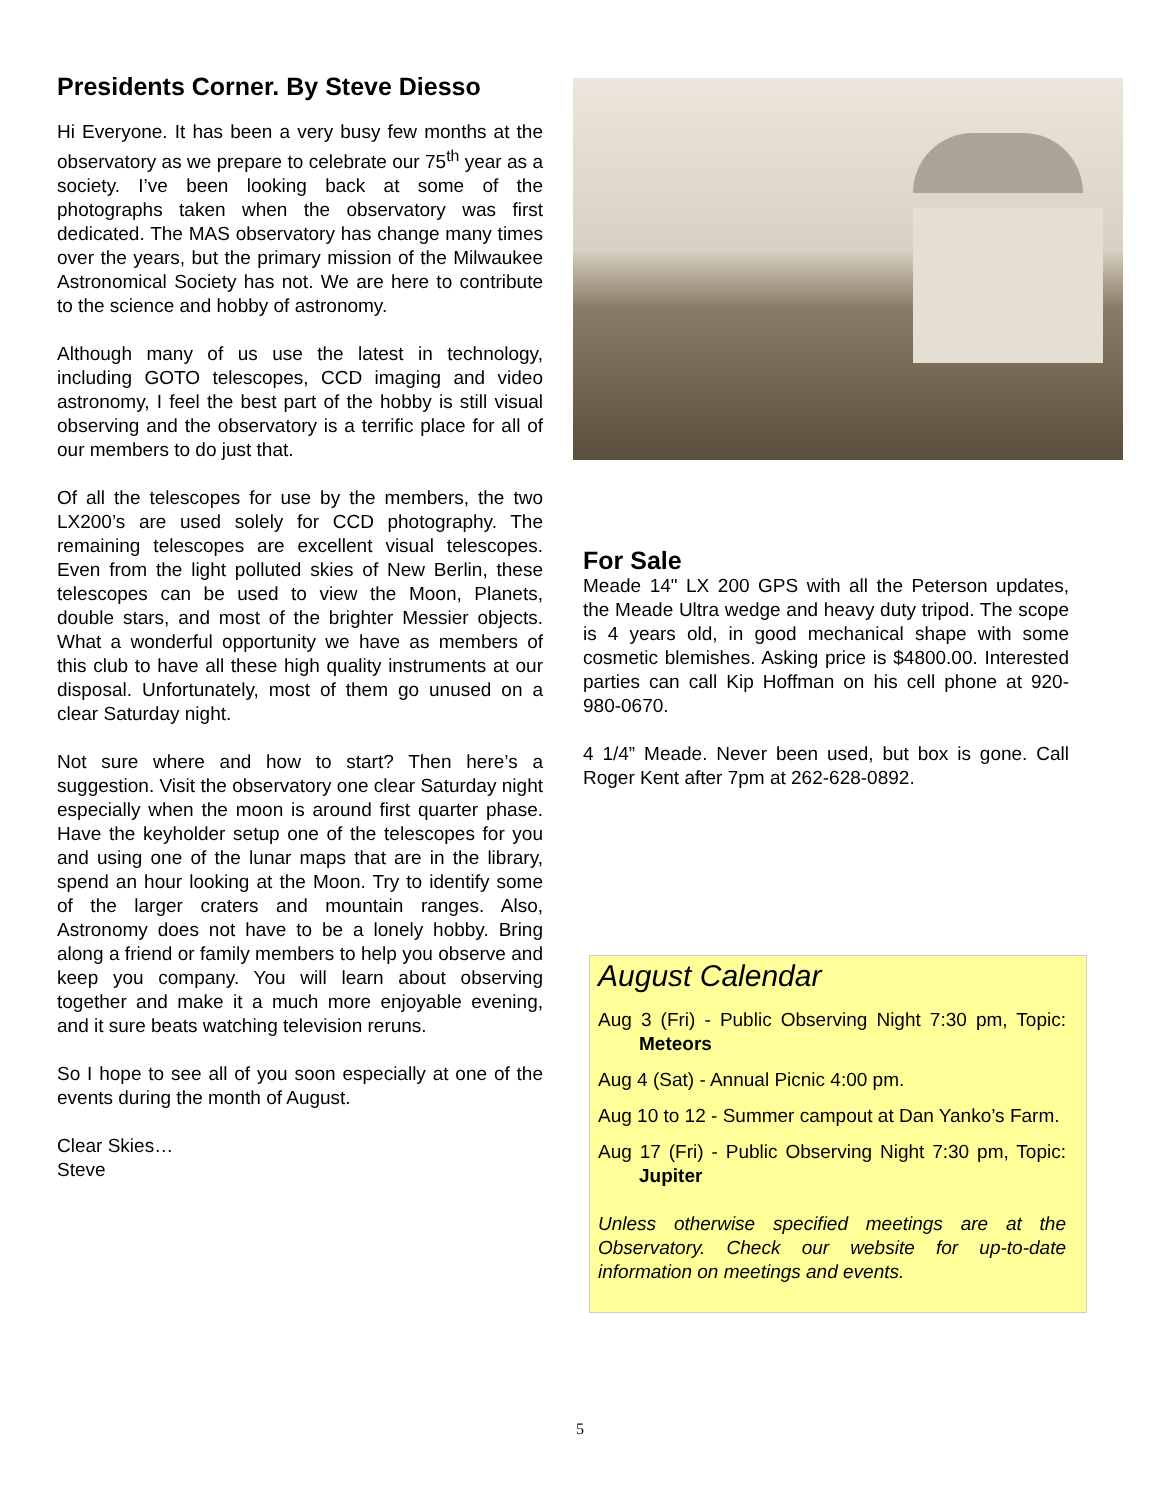Presidents Corner. By Steve Diesso
Hi Everyone. It has been a very busy few months at the observatory as we prepare to celebrate our 75<sup>th</sup> year as a society. I’ve been looking back at some of the photographs taken when the observatory was first dedicated. The MAS observatory has change many times over the years, but the primary mission of the Milwaukee Astronomical Society has not. We are here to contribute to the science and hobby of astronomy.
Although many of us use the latest in technology, including GOTO telescopes, CCD imaging and video astronomy, I feel the best part of the hobby is still visual observing and the observatory is a terrific place for all of our members to do just that.
Of all the telescopes for use by the members, the two LX200’s are used solely for CCD photography. The remaining telescopes are excellent visual telescopes. Even from the light polluted skies of New Berlin, these telescopes can be used to view the Moon, Planets, double stars, and most of the brighter Messier objects. What a wonderful opportunity we have as members of this club to have all these high quality instruments at our disposal. Unfortunately, most of them go unused on a clear Saturday night.
Not sure where and how to start? Then here’s a suggestion. Visit the observatory one clear Saturday night especially when the moon is around first quarter phase. Have the keyholder setup one of the telescopes for you and using one of the lunar maps that are in the library, spend an hour looking at the Moon. Try to identify some of the larger craters and mountain ranges. Also, Astronomy does not have to be a lonely hobby. Bring along a friend or family members to help you observe and keep you company. You will learn about observing together and make it a much more enjoyable evening, and it sure beats watching television reruns.
So I hope to see all of you soon especially at one of the events during the month of August.
Clear Skies…
Steve
For Sale
Meade 14" LX 200 GPS with all the Peterson updates, the Meade Ultra wedge and heavy duty tripod. The scope is 4 years old, in good mechanical shape with some cosmetic blemishes. Asking price is $4800.00. Interested parties can call Kip Hoffman on his cell phone at 920-980-0670.
4 1/4” Meade. Never been used, but box is gone. Call Roger Kent after 7pm at 262-628-0892.
August Calendar
Aug 3 (Fri) - Public Observing Night 7:30 pm, Topic: Meteors
Aug 4 (Sat) - Annual Picnic 4:00 pm.
Aug 10 to 12 - Summer campout at Dan Yanko’s Farm.
Aug 17 (Fri) - Public Observing Night 7:30 pm, Topic: Jupiter
Unless otherwise specified meetings are at the Observatory. Check our website for up-to-date information on meetings and events.
5